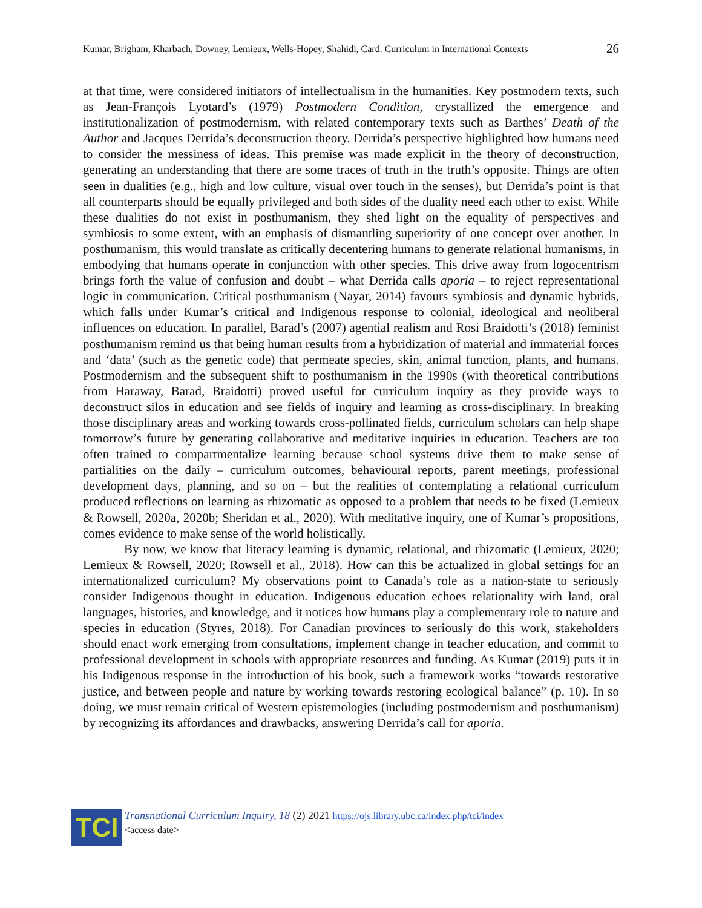Kumar, Brigham, Kharbach, Downey, Lemieux, Wells-Hopey, Shahidi, Card. Curriculum in International Contexts 26
at that time, were considered initiators of intellectualism in the humanities. Key postmodern texts, such as Jean-François Lyotard’s (1979) Postmodern Condition, crystallized the emergence and institutionalization of postmodernism, with related contemporary texts such as Barthes’ Death of the Author and Jacques Derrida’s deconstruction theory. Derrida’s perspective highlighted how humans need to consider the messiness of ideas. This premise was made explicit in the theory of deconstruction, generating an understanding that there are some traces of truth in the truth’s opposite. Things are often seen in dualities (e.g., high and low culture, visual over touch in the senses), but Derrida’s point is that all counterparts should be equally privileged and both sides of the duality need each other to exist. While these dualities do not exist in posthumanism, they shed light on the equality of perspectives and symbiosis to some extent, with an emphasis of dismantling superiority of one concept over another. In posthumanism, this would translate as critically decentering humans to generate relational humanisms, in embodying that humans operate in conjunction with other species. This drive away from logocentrism brings forth the value of confusion and doubt – what Derrida calls aporia – to reject representational logic in communication. Critical posthumanism (Nayar, 2014) favours symbiosis and dynamic hybrids, which falls under Kumar’s critical and Indigenous response to colonial, ideological and neoliberal influences on education. In parallel, Barad’s (2007) agential realism and Rosi Braidotti’s (2018) feminist posthumanism remind us that being human results from a hybridization of material and immaterial forces and ‘data’ (such as the genetic code) that permeate species, skin, animal function, plants, and humans. Postmodernism and the subsequent shift to posthumanism in the 1990s (with theoretical contributions from Haraway, Barad, Braidotti) proved useful for curriculum inquiry as they provide ways to deconstruct silos in education and see fields of inquiry and learning as cross-disciplinary. In breaking those disciplinary areas and working towards cross-pollinated fields, curriculum scholars can help shape tomorrow’s future by generating collaborative and meditative inquiries in education. Teachers are too often trained to compartmentalize learning because school systems drive them to make sense of partialities on the daily – curriculum outcomes, behavioural reports, parent meetings, professional development days, planning, and so on – but the realities of contemplating a relational curriculum produced reflections on learning as rhizomatic as opposed to a problem that needs to be fixed (Lemieux & Rowsell, 2020a, 2020b; Sheridan et al., 2020). With meditative inquiry, one of Kumar’s propositions, comes evidence to make sense of the world holistically.
By now, we know that literacy learning is dynamic, relational, and rhizomatic (Lemieux, 2020; Lemieux & Rowsell, 2020; Rowsell et al., 2018). How can this be actualized in global settings for an internationalized curriculum? My observations point to Canada’s role as a nation-state to seriously consider Indigenous thought in education. Indigenous education echoes relationality with land, oral languages, histories, and knowledge, and it notices how humans play a complementary role to nature and species in education (Styres, 2018). For Canadian provinces to seriously do this work, stakeholders should enact work emerging from consultations, implement change in teacher education, and commit to professional development in schools with appropriate resources and funding. As Kumar (2019) puts it in his Indigenous response in the introduction of his book, such a framework works “towards restorative justice, and between people and nature by working towards restoring ecological balance” (p. 10). In so doing, we must remain critical of Western epistemologies (including postmodernism and posthumanism) by recognizing its affordances and drawbacks, answering Derrida’s call for aporia.
TCI
Transnational Curriculum Inquiry, 18 (2) 2021 https://ojs.library.ubc.ca/index.php/tci/index
<access date>